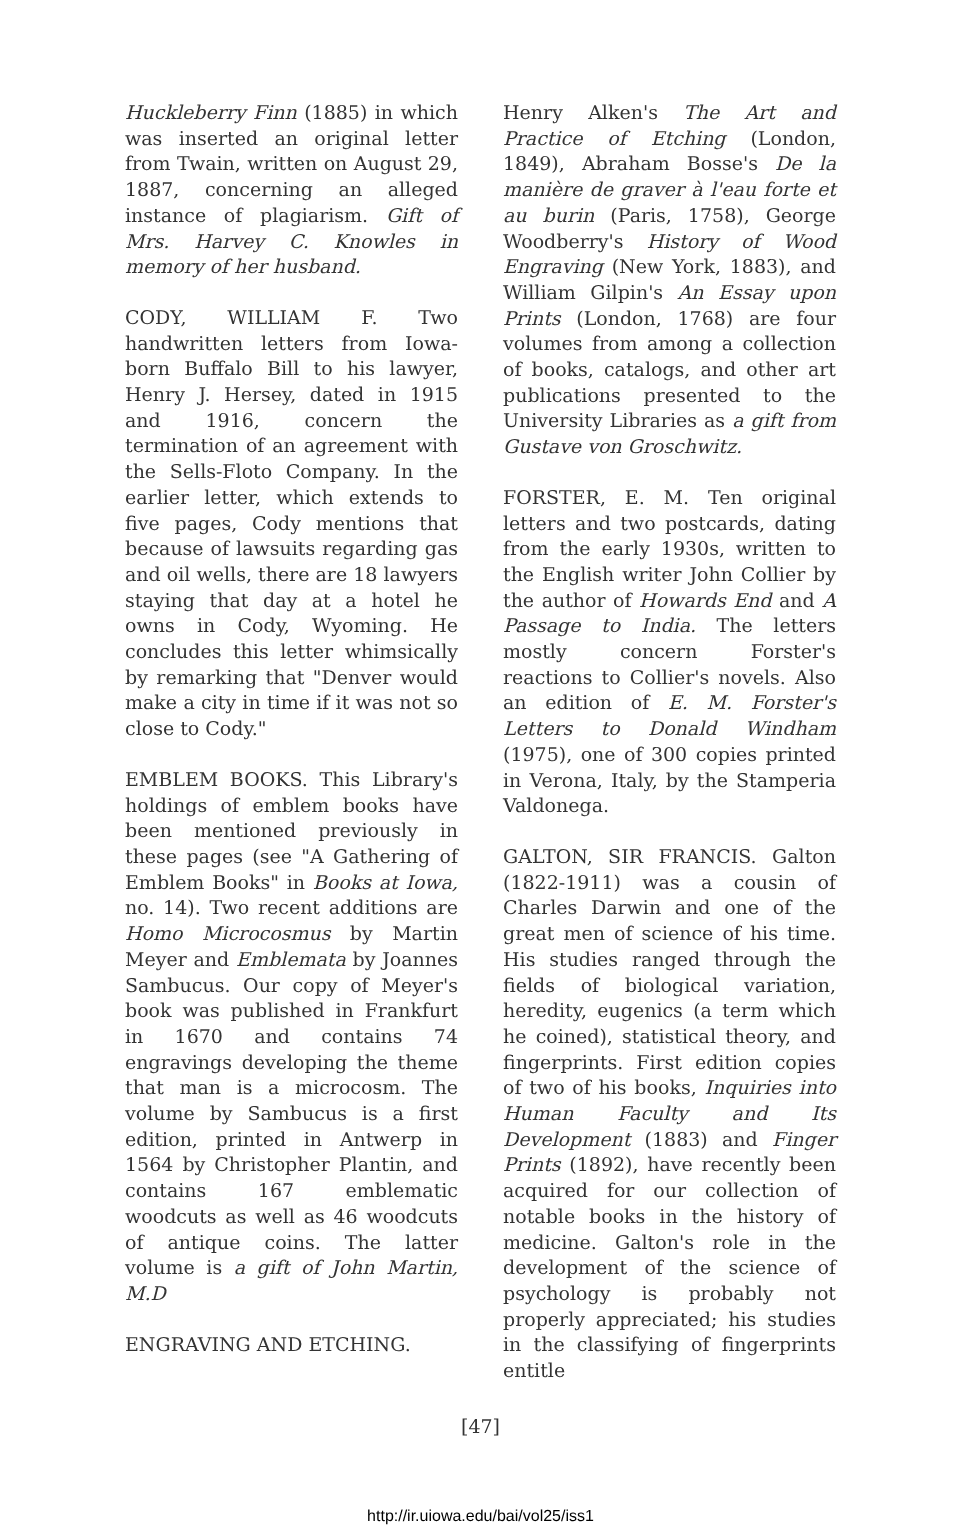Huckleberry Finn (1885) in which was inserted an original letter from Twain, written on August 29, 1887, concerning an alleged instance of plagiarism. Gift of Mrs. Harvey C. Knowles in memory of her husband.
CODY, WILLIAM F. Two handwritten letters from Iowa-born Buffalo Bill to his lawyer, Henry J. Hersey, dated in 1915 and 1916, concern the termination of an agreement with the Sells-Floto Company. In the earlier letter, which extends to five pages, Cody mentions that because of lawsuits regarding gas and oil wells, there are 18 lawyers staying that day at a hotel he owns in Cody, Wyoming. He concludes this letter whimsically by remarking that "Denver would make a city in time if it was not so close to Cody."
EMBLEM BOOKS. This Library's holdings of emblem books have been mentioned previously in these pages (see "A Gathering of Emblem Books" in Books at Iowa, no. 14). Two recent additions are Homo Microcosmus by Martin Meyer and Emblemata by Joannes Sambucus. Our copy of Meyer's book was published in Frankfurt in 1670 and contains 74 engravings developing the theme that man is a microcosm. The volume by Sambucus is a first edition, printed in Antwerp in 1564 by Christopher Plantin, and contains 167 emblematic woodcuts as well as 46 woodcuts of antique coins. The latter volume is a gift of John Martin, M.D
ENGRAVING AND ETCHING.
Henry Alken's The Art and Practice of Etching (London, 1849), Abraham Bosse's De la manière de graver à l'eau forte et au burin (Paris, 1758), George Woodberry's History of Wood Engraving (New York, 1883), and William Gilpin's An Essay upon Prints (London, 1768) are four volumes from among a collection of books, catalogs, and other art publications presented to the University Libraries as a gift from Gustave von Groschwitz.
FORSTER, E. M. Ten original letters and two postcards, dating from the early 1930s, written to the English writer John Collier by the author of Howards End and A Passage to India. The letters mostly concern Forster's reactions to Collier's novels. Also an edition of E. M. Forster's Letters to Donald Windham (1975), one of 300 copies printed in Verona, Italy, by the Stamperia Valdonega.
GALTON, SIR FRANCIS. Galton (1822-1911) was a cousin of Charles Darwin and one of the great men of science of his time. His studies ranged through the fields of biological variation, heredity, eugenics (a term which he coined), statistical theory, and fingerprints. First edition copies of two of his books, Inquiries into Human Faculty and Its Development (1883) and Finger Prints (1892), have recently been acquired for our collection of notable books in the history of medicine. Galton's role in the development of the science of psychology is probably not properly appreciated; his studies in the classifying of fingerprints entitle
[47]
http://ir.uiowa.edu/bai/vol25/iss1